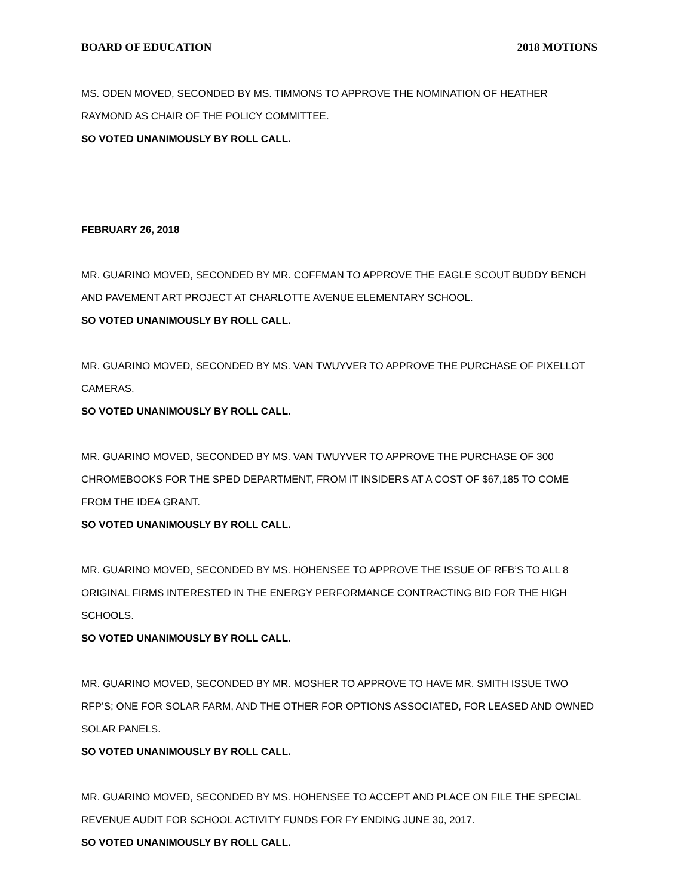BOARD OF EDUCATION 2018 MOTIONS
MS. ODEN MOVED, SECONDED BY MS. TIMMONS TO APPROVE THE NOMINATION OF HEATHER RAYMOND AS CHAIR OF THE POLICY COMMITTEE.
SO VOTED UNANIMOUSLY BY ROLL CALL.
FEBRUARY 26, 2018
MR. GUARINO MOVED, SECONDED BY MR. COFFMAN TO APPROVE THE EAGLE SCOUT BUDDY BENCH AND PAVEMENT ART PROJECT AT CHARLOTTE AVENUE ELEMENTARY SCHOOL.
SO VOTED UNANIMOUSLY BY ROLL CALL.
MR. GUARINO MOVED, SECONDED BY MS. VAN TWUYVER TO APPROVE THE PURCHASE OF PIXELLOT CAMERAS.
SO VOTED UNANIMOUSLY BY ROLL CALL.
MR. GUARINO MOVED, SECONDED BY MS. VAN TWUYVER TO APPROVE THE PURCHASE OF 300 CHROMEBOOKS FOR THE SPED DEPARTMENT, FROM IT INSIDERS AT A COST OF $67,185 TO COME FROM THE IDEA GRANT.
SO VOTED UNANIMOUSLY BY ROLL CALL.
MR. GUARINO MOVED, SECONDED BY MS. HOHENSEE TO APPROVE THE ISSUE OF RFB’S TO ALL 8 ORIGINAL FIRMS INTERESTED IN THE ENERGY PERFORMANCE CONTRACTING BID FOR THE HIGH SCHOOLS.
SO VOTED UNANIMOUSLY BY ROLL CALL.
MR. GUARINO MOVED, SECONDED BY MR. MOSHER TO APPROVE TO HAVE MR. SMITH ISSUE TWO RFP’S; ONE FOR SOLAR FARM, AND THE OTHER FOR OPTIONS ASSOCIATED, FOR LEASED AND OWNED SOLAR PANELS.
SO VOTED UNANIMOUSLY BY ROLL CALL.
MR. GUARINO MOVED, SECONDED BY MS. HOHENSEE TO ACCEPT AND PLACE ON FILE THE SPECIAL REVENUE AUDIT FOR SCHOOL ACTIVITY FUNDS FOR FY ENDING JUNE 30, 2017.
SO VOTED UNANIMOUSLY BY ROLL CALL.